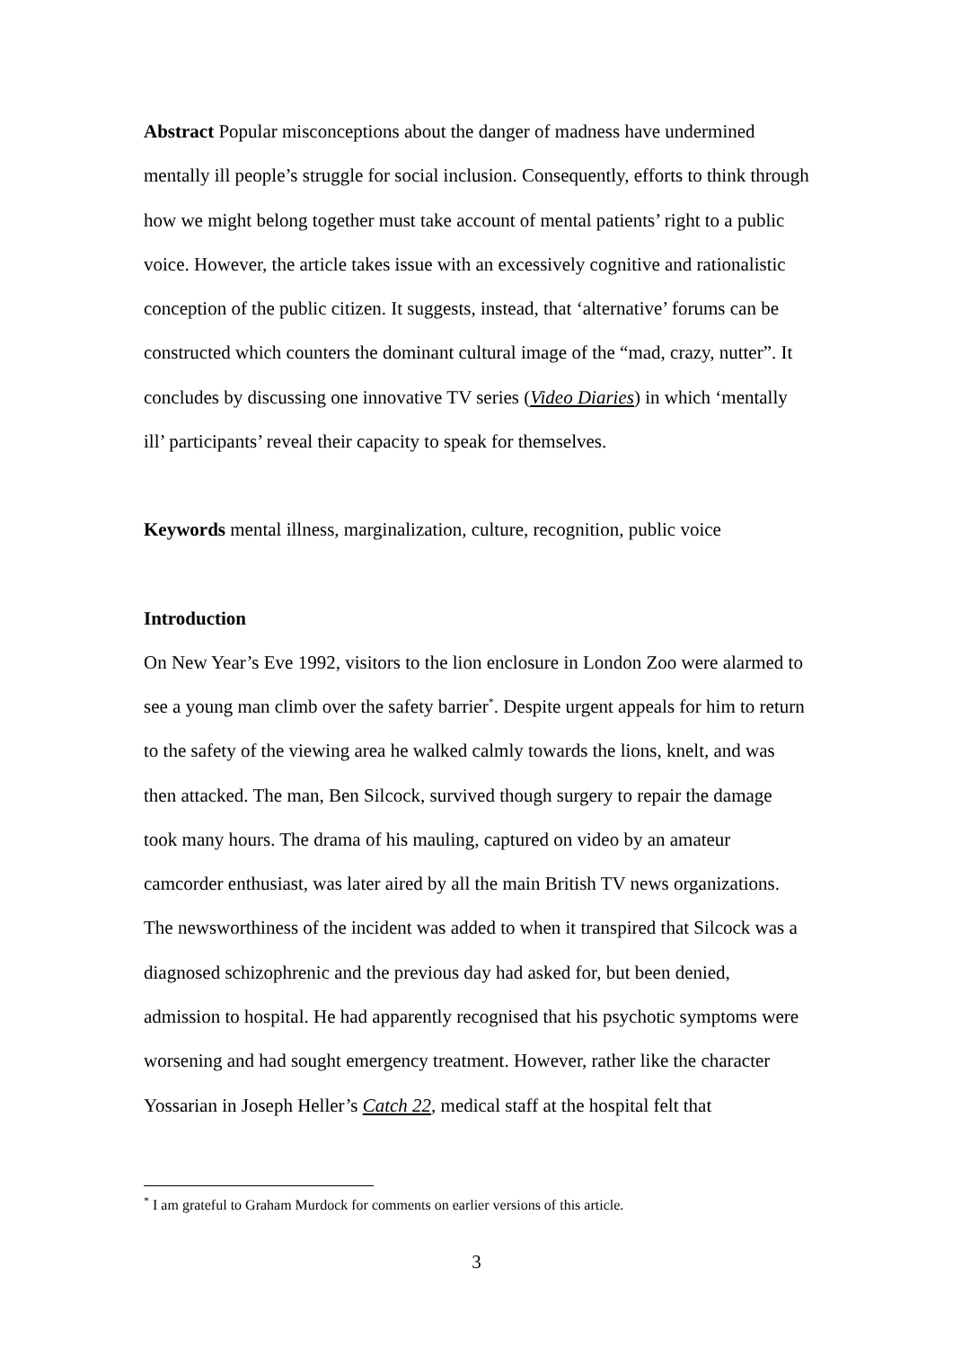Abstract Popular misconceptions about the danger of madness have undermined mentally ill people’s struggle for social inclusion. Consequently, efforts to think through how we might belong together must take account of mental patients’ right to a public voice. However, the article takes issue with an excessively cognitive and rationalistic conception of the public citizen. It suggests, instead, that ‘alternative’ forums can be constructed which counters the dominant cultural image of the “mad, crazy, nutter”. It concludes by discussing one innovative TV series (Video Diaries) in which ‘mentally ill’ participants’ reveal their capacity to speak for themselves.
Keywords mental illness, marginalization, culture, recognition, public voice
Introduction
On New Year’s Eve 1992, visitors to the lion enclosure in London Zoo were alarmed to see a young man climb over the safety barrier<sup>*</sup>. Despite urgent appeals for him to return to the safety of the viewing area he walked calmly towards the lions, knelt, and was then attacked. The man, Ben Silcock, survived though surgery to repair the damage took many hours. The drama of his mauling, captured on video by an amateur camcorder enthusiast, was later aired by all the main British TV news organizations. The newsworthiness of the incident was added to when it transpired that Silcock was a diagnosed schizophrenic and the previous day had asked for, but been denied, admission to hospital. He had apparently recognised that his psychotic symptoms were worsening and had sought emergency treatment. However, rather like the character Yossarian in Joseph Heller’s Catch 22, medical staff at the hospital felt that
<sup>*</sup> I am grateful to Graham Murdock for comments on earlier versions of this article.
3